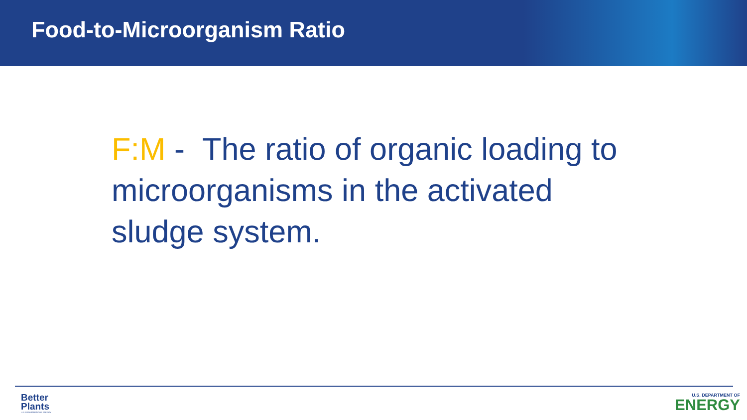Food-to-Microorganism Ratio
F:M - The ratio of organic loading to microorganisms in the activated sludge system.
Better Plants
U.S. DEPARTMENT OF ENERGY
U.S. DEPARTMENT OF
ENERGY